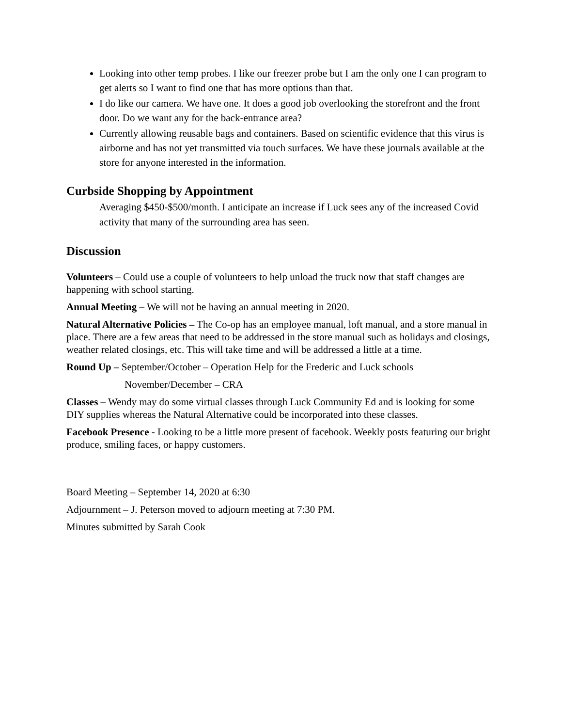Looking into other temp probes. I like our freezer probe but I am the only one I can program to get alerts so I want to find one that has more options than that.
I do like our camera. We have one. It does a good job overlooking the storefront and the front door. Do we want any for the back-entrance area?
Currently allowing reusable bags and containers. Based on scientific evidence that this virus is airborne and has not yet transmitted via touch surfaces. We have these journals available at the store for anyone interested in the information.
Curbside Shopping by Appointment
Averaging $450-$500/month. I anticipate an increase if Luck sees any of the increased Covid activity that many of the surrounding area has seen.
Discussion
Volunteers – Could use a couple of volunteers to help unload the truck now that staff changes are happening with school starting.
Annual Meeting – We will not be having an annual meeting in 2020.
Natural Alternative Policies – The Co-op has an employee manual, loft manual, and a store manual in place. There are a few areas that need to be addressed in the store manual such as holidays and closings, weather related closings, etc. This will take time and will be addressed a little at a time.
Round Up – September/October – Operation Help for the Frederic and Luck schools
November/December – CRA
Classes – Wendy may do some virtual classes through Luck Community Ed and is looking for some DIY supplies whereas the Natural Alternative could be incorporated into these classes.
Facebook Presence - Looking to be a little more present of facebook. Weekly posts featuring our bright produce, smiling faces, or happy customers.
Board Meeting – September 14, 2020 at 6:30
Adjournment – J. Peterson moved to adjourn meeting at 7:30 PM.
Minutes submitted by Sarah Cook